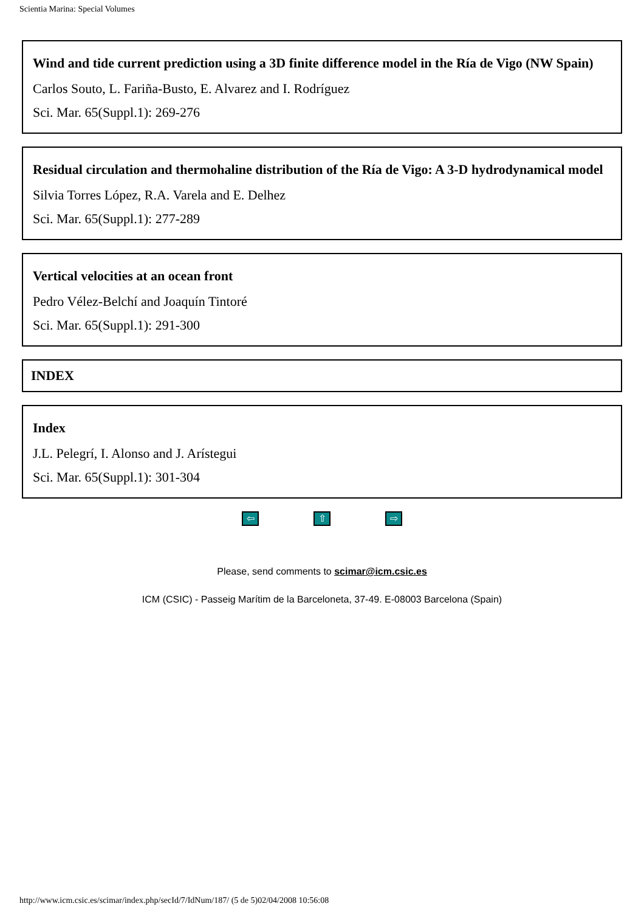Scientia Marina: Special Volumes
Wind and tide current prediction using a 3D finite difference model in the Ría de Vigo (NW Spain)
Carlos Souto, L. Fariña-Busto, E. Alvarez and I. Rodríguez
Sci. Mar. 65(Suppl.1): 269-276
Residual circulation and thermohaline distribution of the Ría de Vigo: A 3-D hydrodynamical model
Silvia Torres López, R.A. Varela and E. Delhez
Sci. Mar. 65(Suppl.1): 277-289
Vertical velocities at an ocean front
Pedro Vélez-Belchí and Joaquín Tintoré
Sci. Mar. 65(Suppl.1): 291-300
INDEX
Index
J.L. Pelegrí, I. Alonso and J. Arístegui
Sci. Mar. 65(Suppl.1): 301-304
⇦ ⇧ ⇨
Please, send comments to scimar@icm.csic.es
ICM (CSIC) - Passeig Marítim de la Barceloneta, 37-49. E-08003 Barcelona (Spain)
http://www.icm.csic.es/scimar/index.php/secId/7/IdNum/187/ (5 de 5)02/04/2008 10:56:08